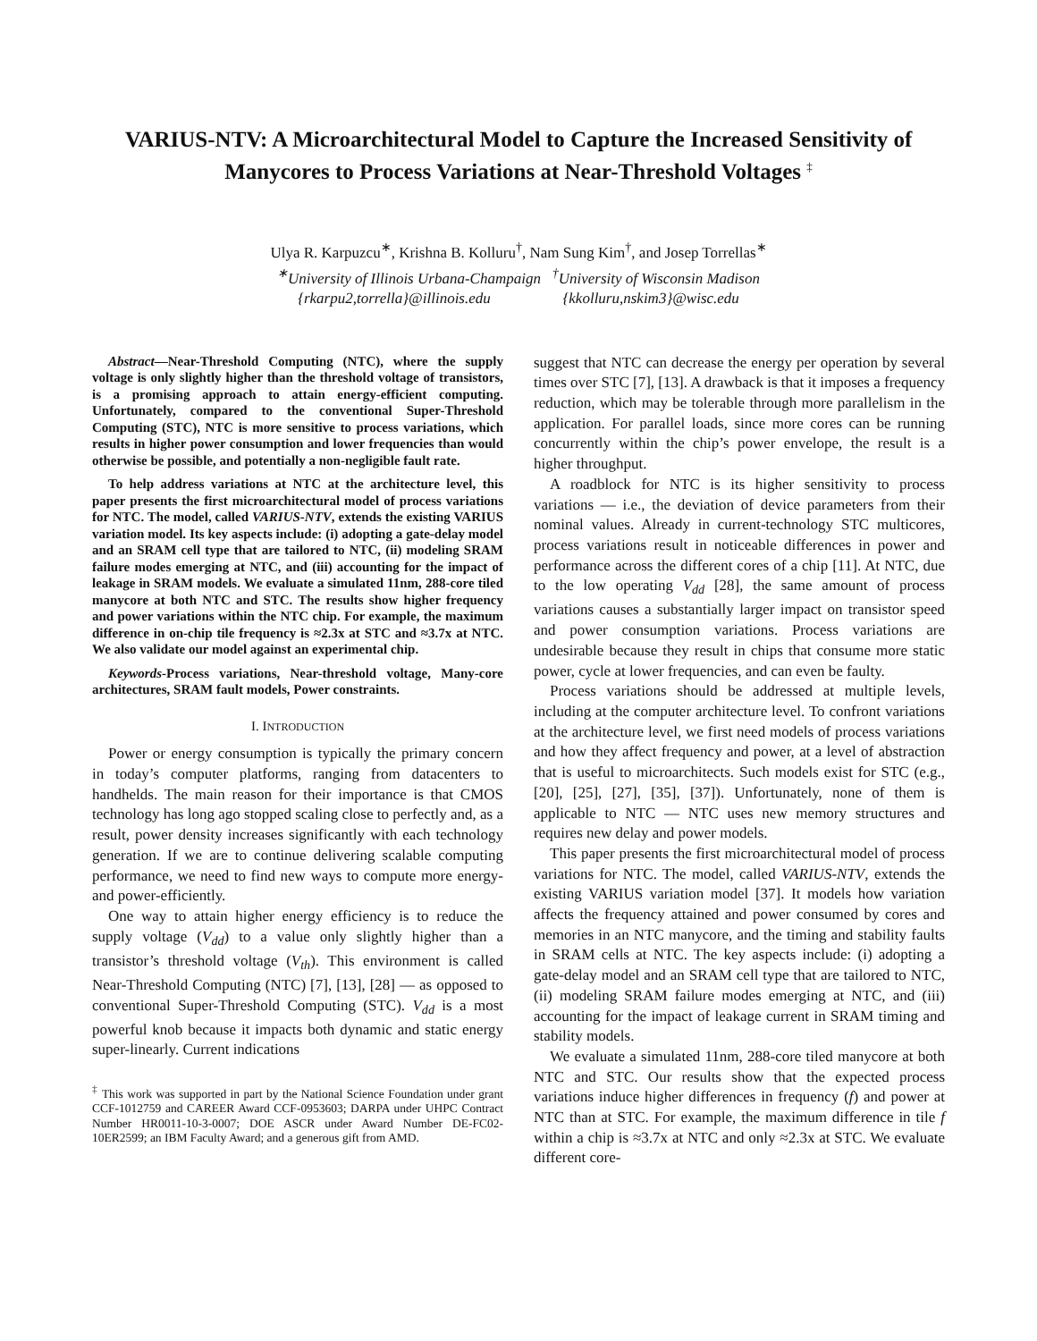VARIUS-NTV: A Microarchitectural Model to Capture the Increased Sensitivity of Manycores to Process Variations at Near-Threshold Voltages <sup>‡</sup>
Ulya R. Karpuzcu<sup>∗</sup>, Krishna B. Kolluru<sup>†</sup>, Nam Sung Kim<sup>†</sup>, and Josep Torrellas<sup>∗</sup>
<sup>∗</sup>University of Illinois Urbana-Champaign <sup>†</sup>University of Wisconsin Madison
{rkarpu2,torrella}@illinois.edu {kkolluru,nskim3}@wisc.edu
Abstract—Near-Threshold Computing (NTC), where the supply voltage is only slightly higher than the threshold voltage of transistors, is a promising approach to attain energy-efficient computing. Unfortunately, compared to the conventional Super-Threshold Computing (STC), NTC is more sensitive to process variations, which results in higher power consumption and lower frequencies than would otherwise be possible, and potentially a non-negligible fault rate.
To help address variations at NTC at the architecture level, this paper presents the first microarchitectural model of process variations for NTC. The model, called VARIUS-NTV, extends the existing VARIUS variation model. Its key aspects include: (i) adopting a gate-delay model and an SRAM cell type that are tailored to NTC, (ii) modeling SRAM failure modes emerging at NTC, and (iii) accounting for the impact of leakage in SRAM models. We evaluate a simulated 11nm, 288-core tiled manycore at both NTC and STC. The results show higher frequency and power variations within the NTC chip. For example, the maximum difference in on-chip tile frequency is ≈2.3x at STC and ≈3.7x at NTC. We also validate our model against an experimental chip.
Keywords-Process variations, Near-threshold voltage, Many-core architectures, SRAM fault models, Power constraints.
I. INTRODUCTION
Power or energy consumption is typically the primary concern in today’s computer platforms, ranging from datacenters to handhelds. The main reason for their importance is that CMOS technology has long ago stopped scaling close to perfectly and, as a result, power density increases significantly with each technology generation. If we are to continue delivering scalable computing performance, we need to find new ways to compute more energy- and power-efficiently.
One way to attain higher energy efficiency is to reduce the supply voltage (V<sub>dd</sub>) to a value only slightly higher than a transistor’s threshold voltage (V<sub>th</sub>). This environment is called Near-Threshold Computing (NTC) [7], [13], [28] — as opposed to conventional Super-Threshold Computing (STC). V<sub>dd</sub> is a most powerful knob because it impacts both dynamic and static energy super-linearly. Current indications
<sup>‡</sup> This work was supported in part by the National Science Foundation under grant CCF-1012759 and CAREER Award CCF-0953603; DARPA under UHPC Contract Number HR0011-10-3-0007; DOE ASCR under Award Number DE-FC02-10ER2599; an IBM Faculty Award; and a generous gift from AMD.
suggest that NTC can decrease the energy per operation by several times over STC [7], [13]. A drawback is that it imposes a frequency reduction, which may be tolerable through more parallelism in the application. For parallel loads, since more cores can be running concurrently within the chip’s power envelope, the result is a higher throughput.
A roadblock for NTC is its higher sensitivity to process variations — i.e., the deviation of device parameters from their nominal values. Already in current-technology STC multicores, process variations result in noticeable differences in power and performance across the different cores of a chip [11]. At NTC, due to the low operating V<sub>dd</sub> [28], the same amount of process variations causes a substantially larger impact on transistor speed and power consumption variations. Process variations are undesirable because they result in chips that consume more static power, cycle at lower frequencies, and can even be faulty.
Process variations should be addressed at multiple levels, including at the computer architecture level. To confront variations at the architecture level, we first need models of process variations and how they affect frequency and power, at a level of abstraction that is useful to microarchitects. Such models exist for STC (e.g., [20], [25], [27], [35], [37]). Unfortunately, none of them is applicable to NTC — NTC uses new memory structures and requires new delay and power models.
This paper presents the first microarchitectural model of process variations for NTC. The model, called VARIUS-NTV, extends the existing VARIUS variation model [37]. It models how variation affects the frequency attained and power consumed by cores and memories in an NTC manycore, and the timing and stability faults in SRAM cells at NTC. The key aspects include: (i) adopting a gate-delay model and an SRAM cell type that are tailored to NTC, (ii) modeling SRAM failure modes emerging at NTC, and (iii) accounting for the impact of leakage current in SRAM timing and stability models.
We evaluate a simulated 11nm, 288-core tiled manycore at both NTC and STC. Our results show that the expected process variations induce higher differences in frequency (f) and power at NTC than at STC. For example, the maximum difference in tile f within a chip is ≈3.7x at NTC and only ≈2.3x at STC. We evaluate different core-